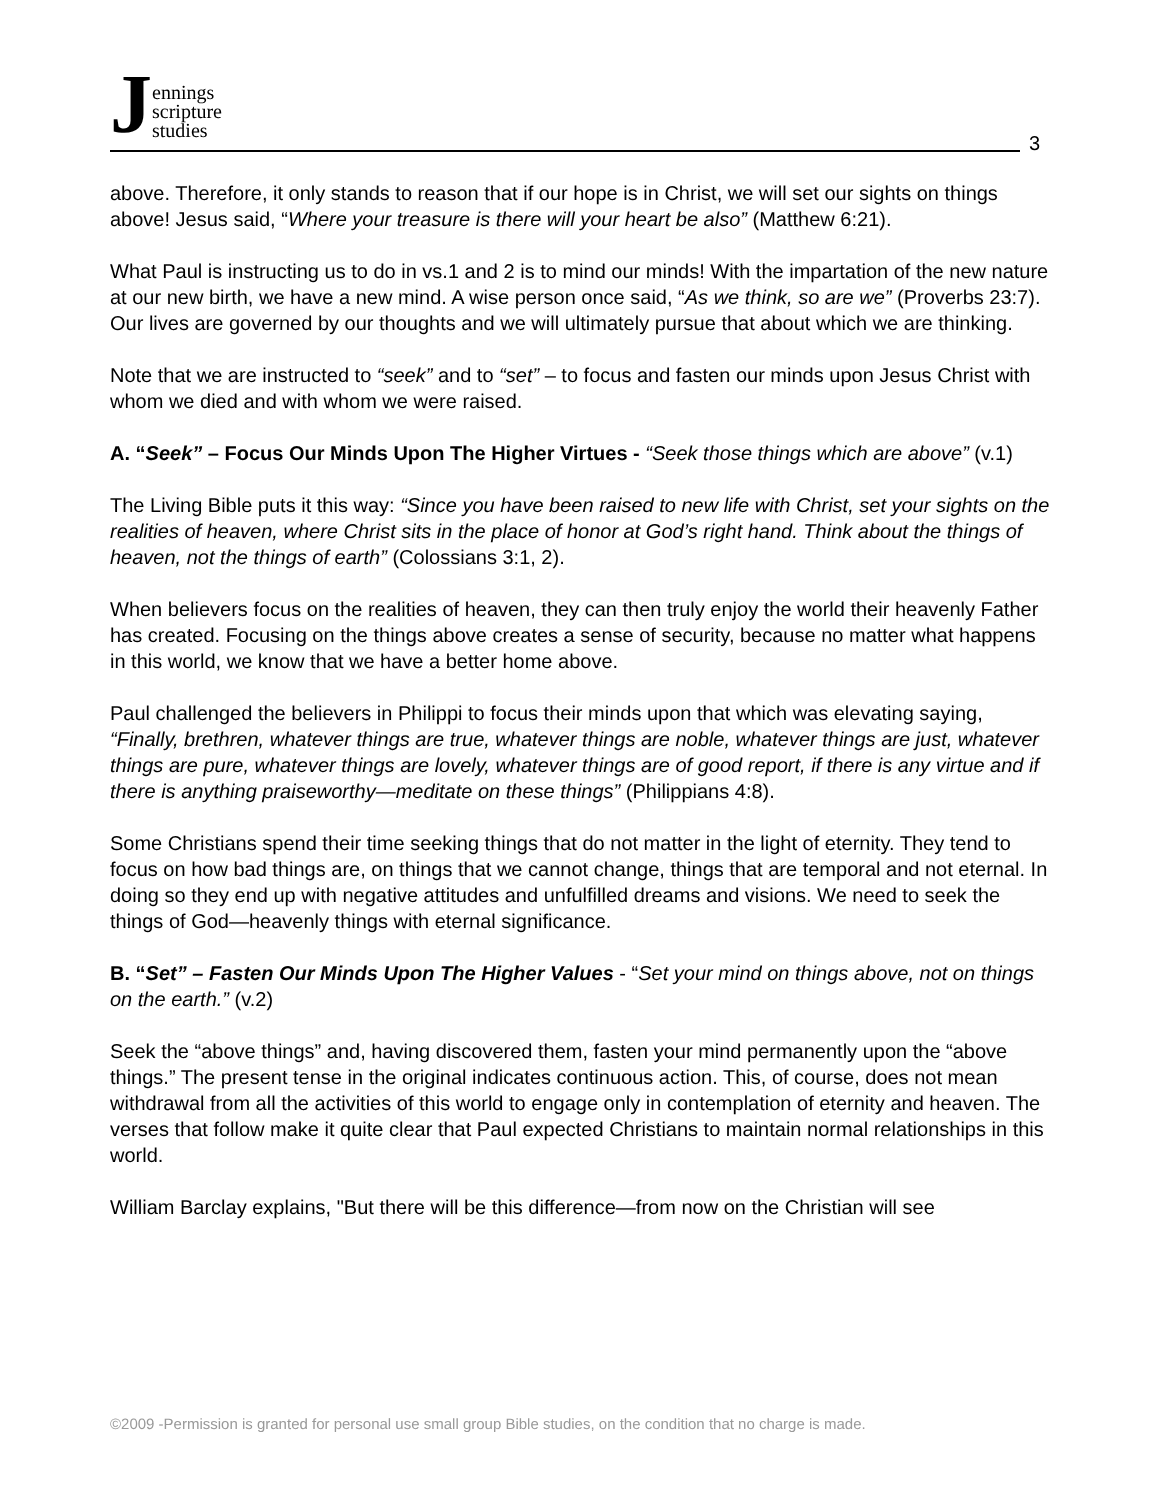Jennings
scripture
studies
3
above. Therefore, it only stands to reason that if our hope is in Christ, we will set our sights on things above! Jesus said, “Where your treasure is there will your heart be also” (Matthew 6:21).
What Paul is instructing us to do in vs.1 and 2 is to mind our minds! With the impartation of the new nature at our new birth, we have a new mind. A wise person once said, “As we think, so are we” (Proverbs 23:7). Our lives are governed by our thoughts and we will ultimately pursue that about which we are thinking.
Note that we are instructed to “seek” and to “set” – to focus and fasten our minds upon Jesus Christ with whom we died and with whom we were raised.
A. “Seek” – Focus Our Minds Upon The Higher Virtues - “Seek those things which are above” (v.1)
The Living Bible puts it this way: “Since you have been raised to new life with Christ, set your sights on the realities of heaven, where Christ sits in the place of honor at God’s right hand. Think about the things of heaven, not the things of earth” (Colossians 3:1, 2).
When believers focus on the realities of heaven, they can then truly enjoy the world their heavenly Father has created. Focusing on the things above creates a sense of security, because no matter what happens in this world, we know that we have a better home above.
Paul challenged the believers in Philippi to focus their minds upon that which was elevating saying, “Finally, brethren, whatever things are true, whatever things are noble, whatever things are just, whatever things are pure, whatever things are lovely, whatever things are of good report, if there is any virtue and if there is anything praiseworthy—meditate on these things” (Philippians 4:8).
Some Christians spend their time seeking things that do not matter in the light of eternity. They tend to focus on how bad things are, on things that we cannot change, things that are temporal and not eternal. In doing so they end up with negative attitudes and unfulfilled dreams and visions. We need to seek the things of God—heavenly things with eternal significance.
B. “Set” – Fasten Our Minds Upon The Higher Values - “Set your mind on things above, not on things on the earth.” (v.2)
Seek the “above things” and, having discovered them, fasten your mind permanently upon the “above things.” The present tense in the original indicates continuous action. This, of course, does not mean withdrawal from all the activities of this world to engage only in contemplation of eternity and heaven. The verses that follow make it quite clear that Paul expected Christians to maintain normal relationships in this world.
William Barclay explains, "But there will be this difference—from now on the Christian will see
©2009 -Permission is granted for personal use small group Bible studies, on the condition that no charge is made.